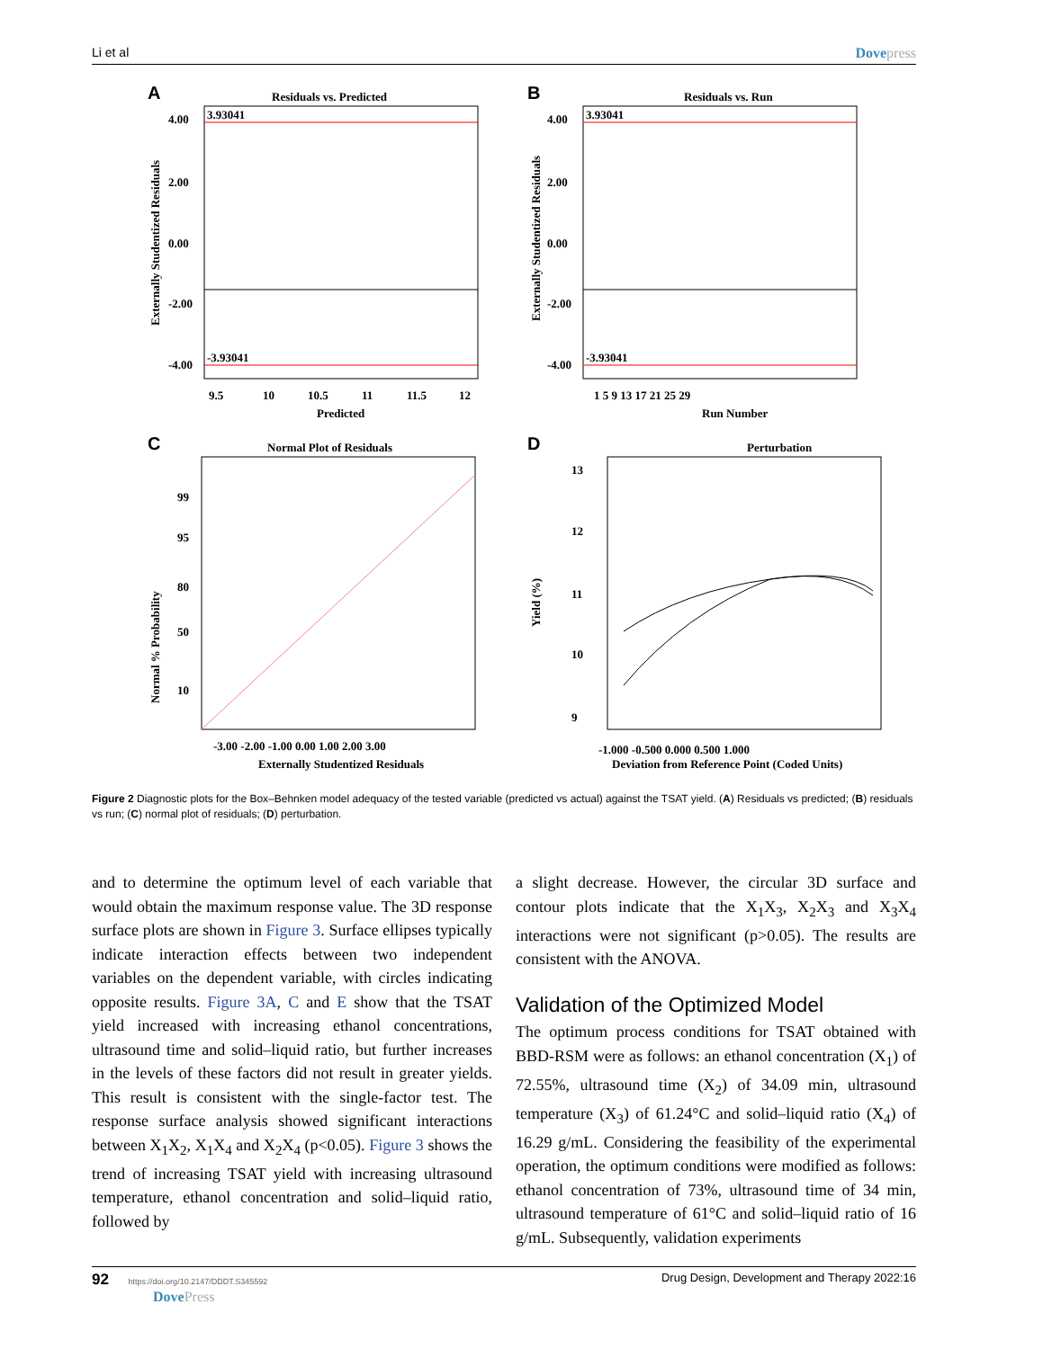Li et al Dovepress
A
Residuals vs. Predicted
3.93041
-3.93041
4.00
2.00
0.00
-2.00
-4.00
9.5
10
10.5
11
11.5
12
Predicted
Externally Studentized Residuals
B
Residuals vs. Run
3.93041
-3.93041
4.00
2.00
0.00
-2.00
-4.00
1 5 9 13 17 21 25 29
Run Number
Externally Studentized Residuals
C
Normal Plot of Residuals
99
95
80
50
10
-3.00 -2.00 -1.00 0.00 1.00 2.00 3.00
Externally Studentized Residuals
Normal % Probability
D
Perturbation
13
12
11
10
9
-1.000 -0.500 0.000 0.500 1.000
Deviation from Reference Point (Coded Units)
Yield (%)
Figure 2 Diagnostic plots for the Box–Behnken model adequacy of the tested variable (predicted vs actual) against the TSAT yield. (A) Residuals vs predicted; (B) residuals vs run; (C) normal plot of residuals; (D) perturbation.
and to determine the optimum level of each variable that would obtain the maximum response value. The 3D response surface plots are shown in Figure 3. Surface ellipses typically indicate interaction effects between two independent variables on the dependent variable, with circles indicating opposite results. Figure 3A, C and E show that the TSAT yield increased with increasing ethanol concentrations, ultrasound time and solid–liquid ratio, but further increases in the levels of these factors did not result in greater yields. This result is consistent with the single-factor test. The response surface analysis showed significant interactions between X<sub>1</sub>X<sub>2</sub>, X<sub>1</sub>X<sub>4</sub> and X<sub>2</sub>X<sub>4</sub> (p<0.05). Figure 3 shows the trend of increasing TSAT yield with increasing ultrasound temperature, ethanol concentration and solid–liquid ratio, followed by
a slight decrease. However, the circular 3D surface and contour plots indicate that the X<sub>1</sub>X<sub>3</sub>, X<sub>2</sub>X<sub>3</sub> and X<sub>3</sub>X<sub>4</sub> interactions were not significant (p>0.05). The results are consistent with the ANOVA.
Validation of the Optimized Model
The optimum process conditions for TSAT obtained with BBD-RSM were as follows: an ethanol concentration (X<sub>1</sub>) of 72.55%, ultrasound time (X<sub>2</sub>) of 34.09 min, ultrasound temperature (X<sub>3</sub>) of 61.24°C and solid–liquid ratio (X<sub>4</sub>) of 16.29 g/mL. Considering the feasibility of the experimental operation, the optimum conditions were modified as follows: ethanol concentration of 73%, ultrasound time of 34 min, ultrasound temperature of 61°C and solid–liquid ratio of 16 g/mL. Subsequently, validation experiments
92 https://doi.org/10.2147/DDDT.S345592
DovePress Drug Design, Development and Therapy 2022:16